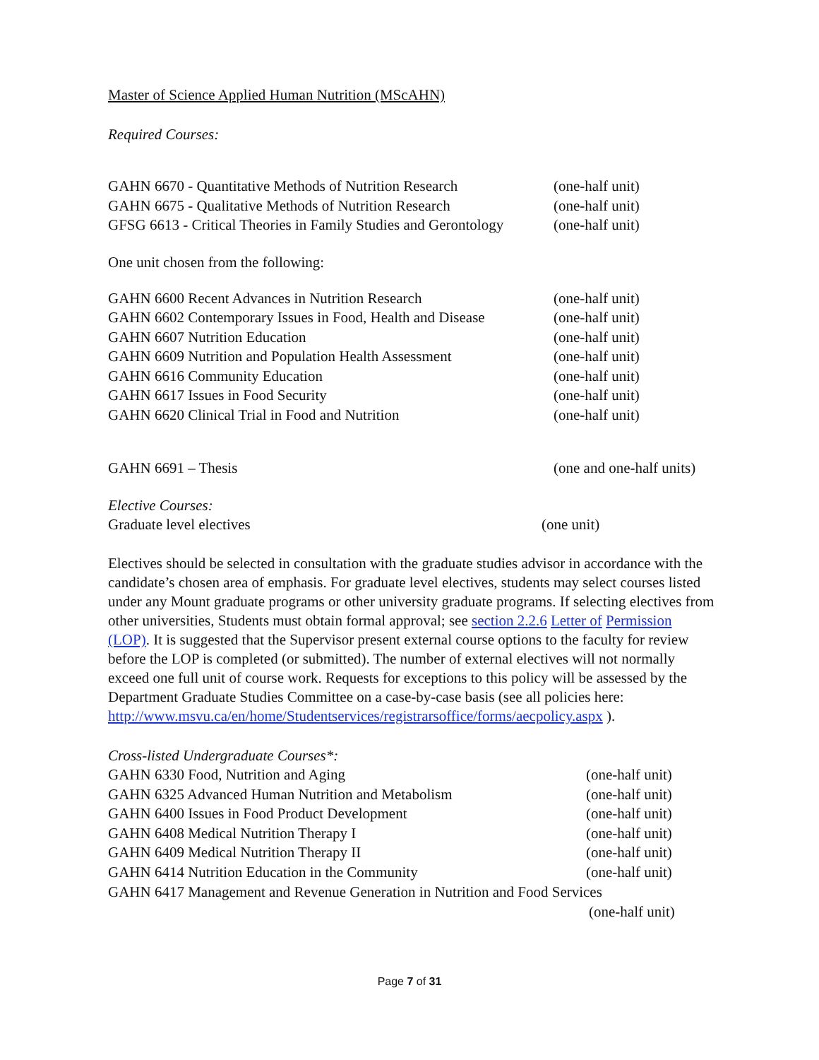Master of Science Applied Human Nutrition (MScAHN)
Required Courses:
GAHN 6670 - Quantitative Methods of Nutrition Research (one-half unit)
GAHN 6675 - Qualitative Methods of Nutrition Research (one-half unit)
GFSG 6613 - Critical Theories in Family Studies and Gerontology (one-half unit)
One unit chosen from the following:
GAHN 6600 Recent Advances in Nutrition Research (one-half unit)
GAHN 6602 Contemporary Issues in Food, Health and Disease (one-half unit)
GAHN 6607 Nutrition Education (one-half unit)
GAHN 6609 Nutrition and Population Health Assessment (one-half unit)
GAHN 6616 Community Education (one-half unit)
GAHN 6617 Issues in Food Security (one-half unit)
GAHN 6620 Clinical Trial in Food and Nutrition (one-half unit)
GAHN 6691 – Thesis (one and one-half units)
Elective Courses:
Graduate level electives (one unit)
Electives should be selected in consultation with the graduate studies advisor in accordance with the candidate’s chosen area of emphasis. For graduate level electives, students may select courses listed under any Mount graduate programs or other university graduate programs. If selecting electives from other universities, Students must obtain formal approval; see section 2.2.6 Letter of Permission (LOP). It is suggested that the Supervisor present external course options to the faculty for review before the LOP is completed (or submitted). The number of external electives will not normally exceed one full unit of course work. Requests for exceptions to this policy will be assessed by the Department Graduate Studies Committee on a case-by-case basis (see all policies here: http://www.msvu.ca/en/home/Studentservices/registrarsoffice/forms/aecpolicy.aspx ).
Cross-listed Undergraduate Courses*:
GAHN 6330 Food, Nutrition and Aging (one-half unit)
GAHN 6325 Advanced Human Nutrition and Metabolism (one-half unit)
GAHN 6400 Issues in Food Product Development (one-half unit)
GAHN 6408 Medical Nutrition Therapy I (one-half unit)
GAHN 6409 Medical Nutrition Therapy II (one-half unit)
GAHN 6414 Nutrition Education in the Community (one-half unit)
GAHN 6417 Management and Revenue Generation in Nutrition and Food Services
(one-half unit)
Page 7 of 31